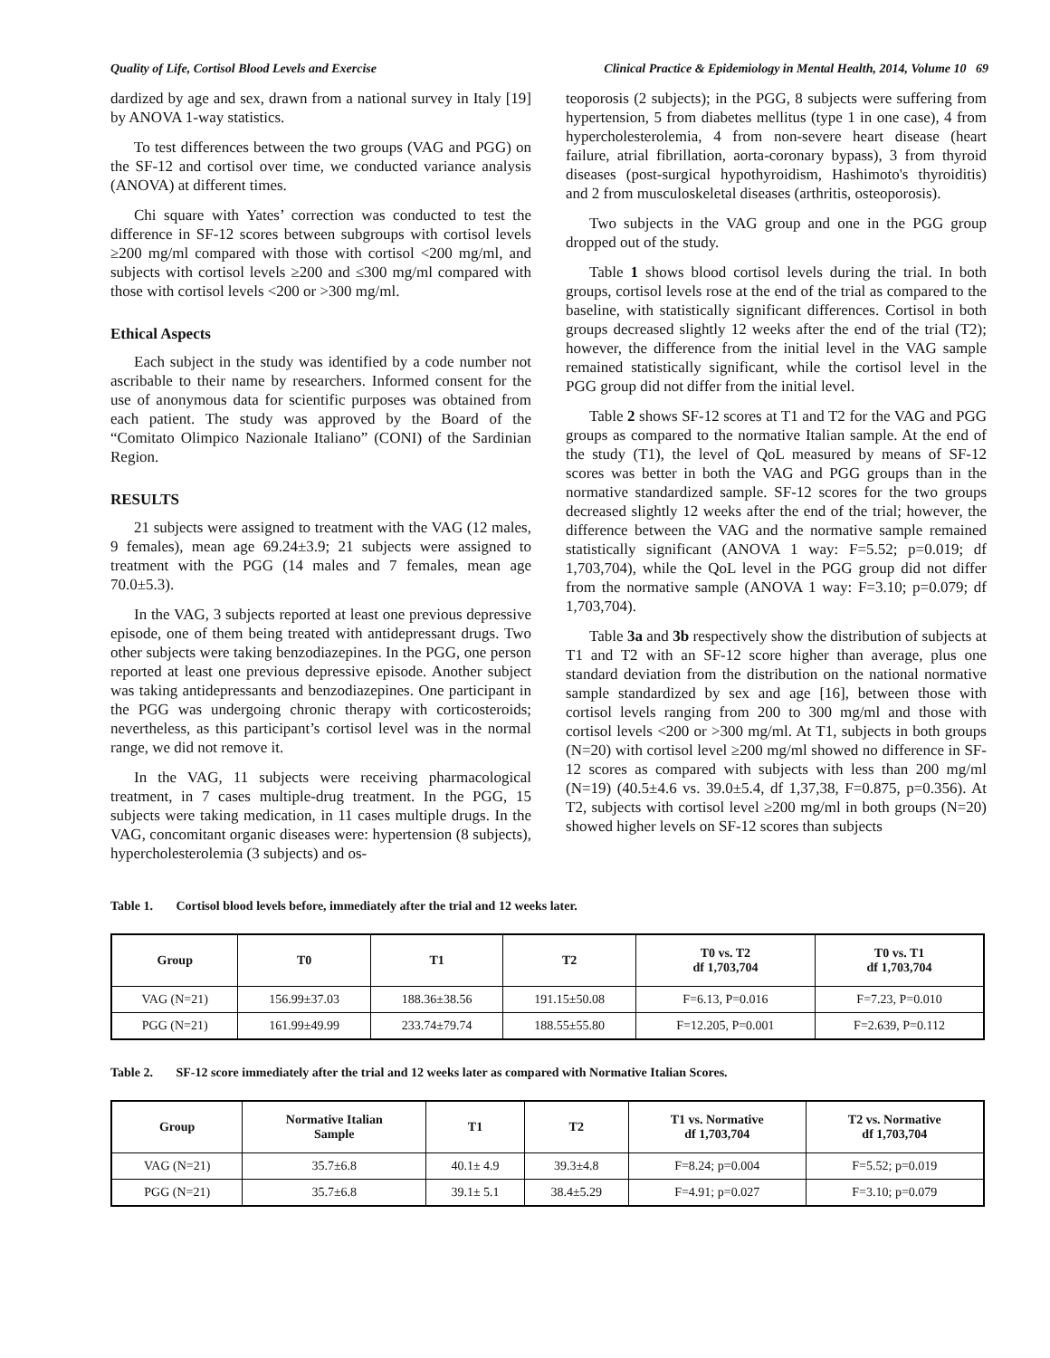Quality of Life, Cortisol Blood Levels and Exercise Clinical Practice & Epidemiology in Mental Health, 2014, Volume 10 69
dardized by age and sex, drawn from a national survey in Italy [19] by ANOVA 1-way statistics.
To test differences between the two groups (VAG and PGG) on the SF-12 and cortisol over time, we conducted variance analysis (ANOVA) at different times.
Chi square with Yates’ correction was conducted to test the difference in SF-12 scores between subgroups with cortisol levels ≥200 mg/ml compared with those with cortisol <200 mg/ml, and subjects with cortisol levels ≥200 and ≤300 mg/ml compared with those with cortisol levels <200 or >300 mg/ml.
Ethical Aspects
Each subject in the study was identified by a code number not ascribable to their name by researchers. Informed consent for the use of anonymous data for scientific purposes was obtained from each patient. The study was approved by the Board of the “Comitato Olimpico Nazionale Italiano” (CONI) of the Sardinian Region.
RESULTS
21 subjects were assigned to treatment with the VAG (12 males, 9 females), mean age 69.24±3.9; 21 subjects were assigned to treatment with the PGG (14 males and 7 females, mean age 70.0±5.3).
In the VAG, 3 subjects reported at least one previous depressive episode, one of them being treated with antidepressant drugs. Two other subjects were taking benzodiazepines. In the PGG, one person reported at least one previous depressive episode. Another subject was taking antidepressants and benzodiazepines. One participant in the PGG was undergoing chronic therapy with corticosteroids; nevertheless, as this participant’s cortisol level was in the normal range, we did not remove it.
In the VAG, 11 subjects were receiving pharmacological treatment, in 7 cases multiple-drug treatment. In the PGG, 15 subjects were taking medication, in 11 cases multiple drugs. In the VAG, concomitant organic diseases were: hypertension (8 subjects), hypercholesterolemia (3 subjects) and os-
teoporosis (2 subjects); in the PGG, 8 subjects were suffering from hypertension, 5 from diabetes mellitus (type 1 in one case), 4 from hypercholesterolemia, 4 from non-severe heart disease (heart failure, atrial fibrillation, aorta-coronary bypass), 3 from thyroid diseases (post-surgical hypothyroidism, Hashimoto's thyroiditis) and 2 from musculoskeletal diseases (arthritis, osteoporosis).
Two subjects in the VAG group and one in the PGG group dropped out of the study.
Table 1 shows blood cortisol levels during the trial. In both groups, cortisol levels rose at the end of the trial as compared to the baseline, with statistically significant differences. Cortisol in both groups decreased slightly 12 weeks after the end of the trial (T2); however, the difference from the initial level in the VAG sample remained statistically significant, while the cortisol level in the PGG group did not differ from the initial level.
Table 2 shows SF-12 scores at T1 and T2 for the VAG and PGG groups as compared to the normative Italian sample. At the end of the study (T1), the level of QoL measured by means of SF-12 scores was better in both the VAG and PGG groups than in the normative standardized sample. SF-12 scores for the two groups decreased slightly 12 weeks after the end of the trial; however, the difference between the VAG and the normative sample remained statistically significant (ANOVA 1 way: F=5.52; p=0.019; df 1,703,704), while the QoL level in the PGG group did not differ from the normative sample (ANOVA 1 way: F=3.10; p=0.079; df 1,703,704).
Table 3a and 3b respectively show the distribution of subjects at T1 and T2 with an SF-12 score higher than average, plus one standard deviation from the distribution on the national normative sample standardized by sex and age [16], between those with cortisol levels ranging from 200 to 300 mg/ml and those with cortisol levels <200 or >300 mg/ml. At T1, subjects in both groups (N=20) with cortisol level ≥200 mg/ml showed no difference in SF-12 scores as compared with subjects with less than 200 mg/ml (N=19) (40.5±4.6 vs. 39.0±5.4, df 1,37,38, F=0.875, p=0.356). At T2, subjects with cortisol level ≥200 mg/ml in both groups (N=20) showed higher levels on SF-12 scores than subjects
Table 1. Cortisol blood levels before, immediately after the trial and 12 weeks later.
| Group | T0 | T1 | T2 | T0 vs. T2 df 1,703,704 | T0 vs. T1 df 1,703,704 |
| --- | --- | --- | --- | --- | --- |
| VAG (N=21) | 156.99±37.03 | 188.36±38.56 | 191.15±50.08 | F=6.13, P=0.016 | F=7.23, P=0.010 |
| PGG (N=21) | 161.99±49.99 | 233.74±79.74 | 188.55±55.80 | F=12.205, P=0.001 | F=2.639, P=0.112 |
Table 2. SF-12 score immediately after the trial and 12 weeks later as compared with Normative Italian Scores.
| Group | Normative Italian Sample | T1 | T2 | T1 vs. Normative df 1,703,704 | T2 vs. Normative df 1,703,704 |
| --- | --- | --- | --- | --- | --- |
| VAG (N=21) | 35.7±6.8 | 40.1± 4.9 | 39.3±4.8 | F=8.24; p=0.004 | F=5.52; p=0.019 |
| PGG (N=21) | 35.7±6.8 | 39.1± 5.1 | 38.4±5.29 | F=4.91; p=0.027 | F=3.10; p=0.079 |